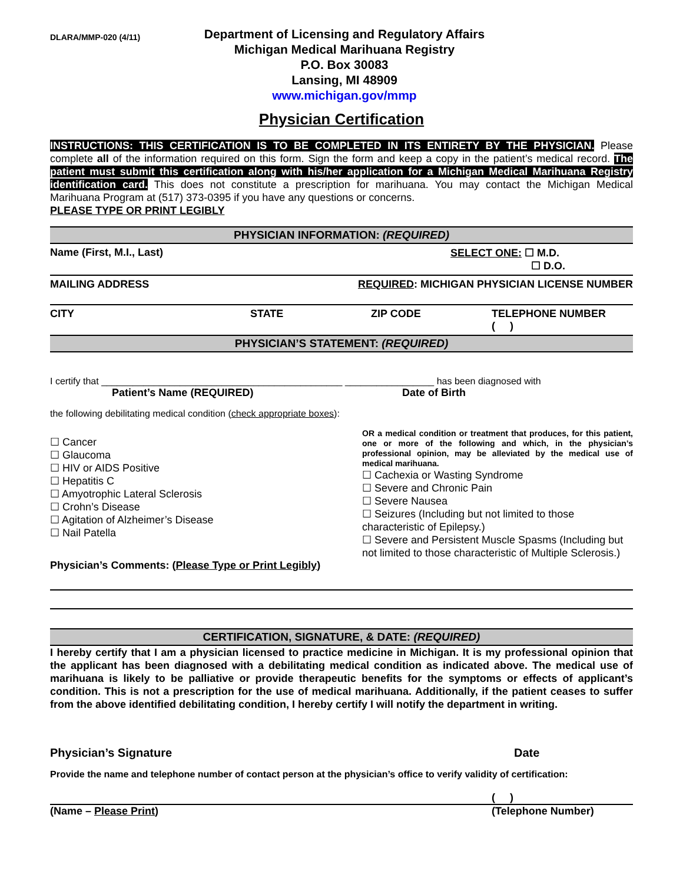DLARA/MMP-020 (4/11)
Department of Licensing and Regulatory Affairs
Michigan Medical Marihuana Registry
P.O. Box 30083
Lansing, MI 48909
www.michigan.gov/mmp
Physician Certification
INSTRUCTIONS: THIS CERTIFICATION IS TO BE COMPLETED IN ITS ENTIRETY BY THE PHYSICIAN. Please complete all of the information required on this form. Sign the form and keep a copy in the patient’s medical record. The patient must submit this certification along with his/her application for a Michigan Medical Marihuana Registry identification card. This does not constitute a prescription for marihuana. You may contact the Michigan Medical Marihuana Program at (517) 373-0395 if you have any questions or concerns.
PLEASE TYPE OR PRINT LEGIBLY
PHYSICIAN INFORMATION: (REQUIRED)
Name (First, M.I., Last) SELECT ONE: ☐ M.D.
☐ D.O.
MAILING ADDRESS REQUIRED: MICHIGAN PHYSICIAN LICENSE NUMBER
CITY STATE ZIP CODE TELEPHONE NUMBER
( )
PHYSICIAN’S STATEMENT: (REQUIRED)
I certify that ______________________________________________ _________________ has been diagnosed with
Patient’s Name (REQUIRED) Date of Birth
the following debilitating medical condition (check appropriate boxes):
☐ Cancer
☐ Glaucoma
☐ HIV or AIDS Positive
☐ Hepatitis C
☐ Amyotrophic Lateral Sclerosis
☐ Crohn’s Disease
☐ Agitation of Alzheimer’s Disease
☐ Nail Patella
OR a medical condition or treatment that produces, for this patient, one or more of the following and which, in the physician’s professional opinion, may be alleviated by the medical use of medical marihuana.
☐ Cachexia or Wasting Syndrome
☐ Severe and Chronic Pain
☐ Severe Nausea
☐ Seizures (Including but not limited to those characteristic of Epilepsy.)
☐ Severe and Persistent Muscle Spasms (Including but not limited to those characteristic of Multiple Sclerosis.)
Physician’s Comments: (Please Type or Print Legibly)
CERTIFICATION, SIGNATURE, & DATE: (REQUIRED)
I hereby certify that I am a physician licensed to practice medicine in Michigan. It is my professional opinion that the applicant has been diagnosed with a debilitating medical condition as indicated above. The medical use of marihuana is likely to be palliative or provide therapeutic benefits for the symptoms or effects of applicant’s condition. This is not a prescription for the use of medical marihuana. Additionally, if the patient ceases to suffer from the above identified debilitating condition, I hereby certify I will notify the department in writing.
Physician’s Signature Date
Provide the name and telephone number of contact person at the physician’s office to verify validity of certification:
( )
(Name – Please Print) (Telephone Number)